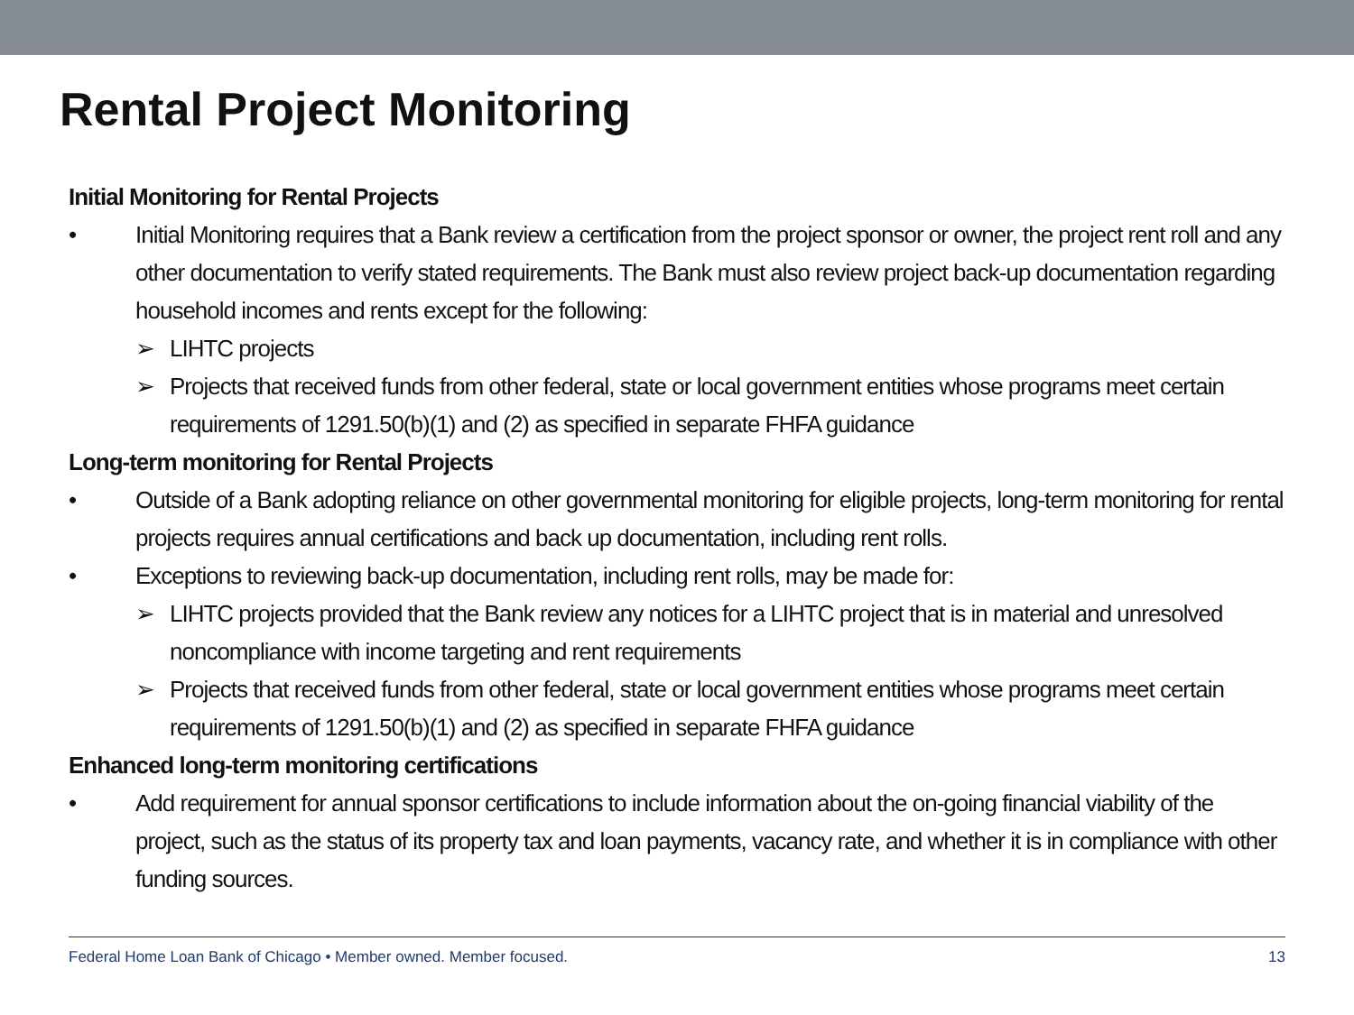Rental Project Monitoring
Initial Monitoring for Rental Projects
• Initial Monitoring requires that a Bank review a certification from the project sponsor or owner, the project rent roll and any other documentation to verify stated requirements. The Bank must also review project back-up documentation regarding household incomes and rents except for the following:
➢ LIHTC projects
➢ Projects that received funds from other federal, state or local government entities whose programs meet certain requirements of 1291.50(b)(1) and (2) as specified in separate FHFA guidance
Long-term monitoring for Rental Projects
• Outside of a Bank adopting reliance on other governmental monitoring for eligible projects, long-term monitoring for rental projects requires annual certifications and back up documentation, including rent rolls.
• Exceptions to reviewing back-up documentation, including rent rolls, may be made for:
➢ LIHTC projects provided that the Bank review any notices for a LIHTC project that is in material and unresolved noncompliance with income targeting and rent requirements
➢ Projects that received funds from other federal, state or local government entities whose programs meet certain requirements of 1291.50(b)(1) and (2) as specified in separate FHFA guidance
Enhanced long-term monitoring certifications
• Add requirement for annual sponsor certifications to include information about the on-going financial viability of the project, such as the status of its property tax and loan payments, vacancy rate, and whether it is in compliance with other funding sources.
Federal Home Loan Bank of Chicago • Member owned. Member focused. 13